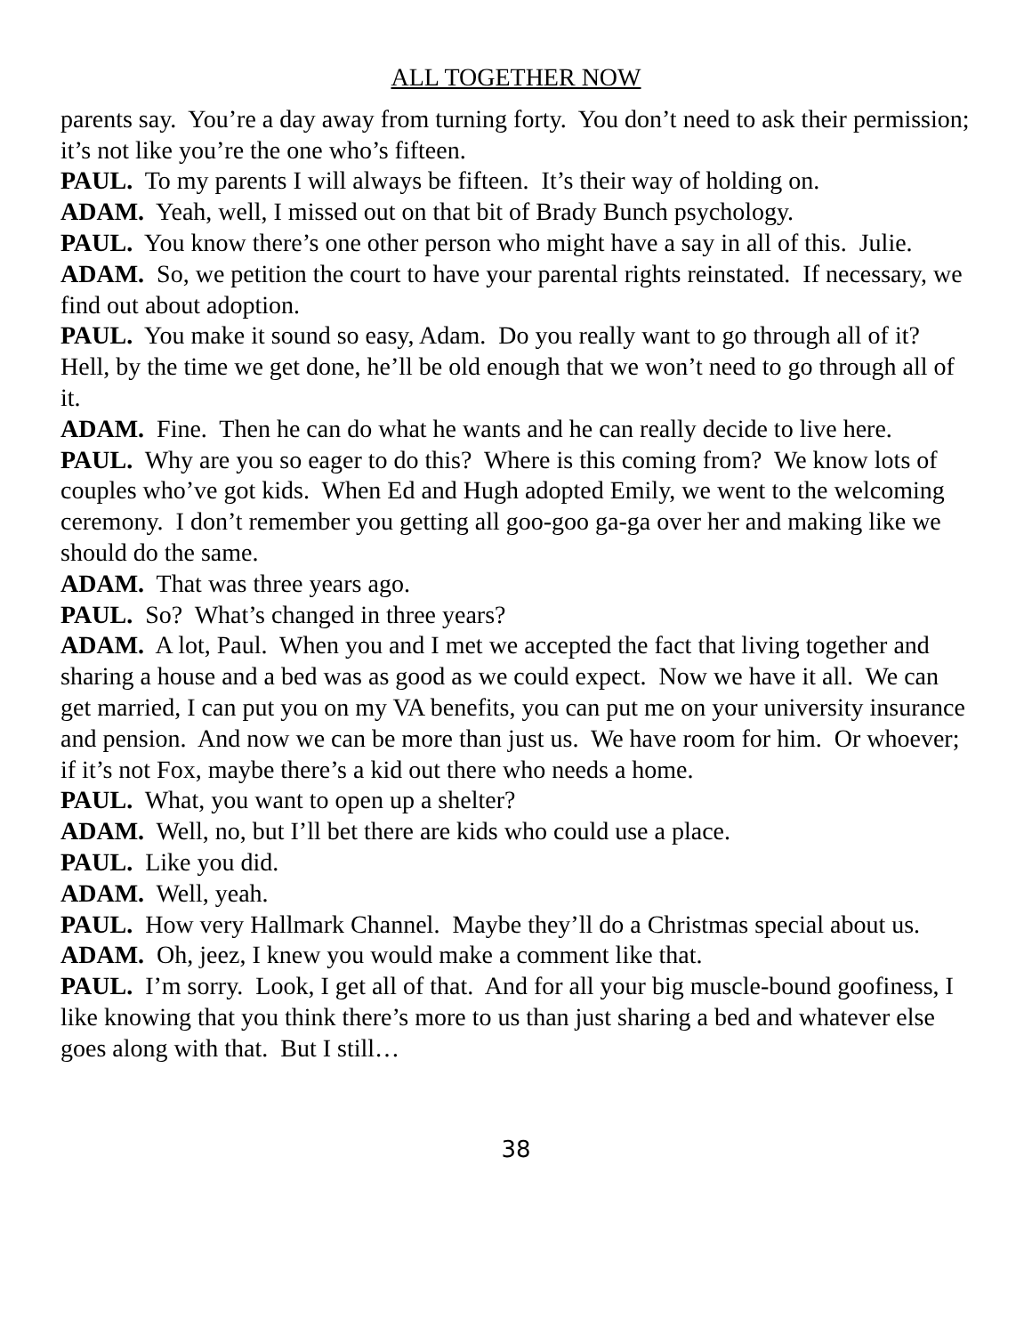ALL TOGETHER NOW
parents say. You’re a day away from turning forty. You don’t need to ask their permission; it’s not like you’re the one who’s fifteen.
PAUL. To my parents I will always be fifteen. It’s their way of holding on.
ADAM. Yeah, well, I missed out on that bit of Brady Bunch psychology.
PAUL. You know there’s one other person who might have a say in all of this. Julie.
ADAM. So, we petition the court to have your parental rights reinstated. If necessary, we find out about adoption.
PAUL. You make it sound so easy, Adam. Do you really want to go through all of it? Hell, by the time we get done, he’ll be old enough that we won’t need to go through all of it.
ADAM. Fine. Then he can do what he wants and he can really decide to live here.
PAUL. Why are you so eager to do this? Where is this coming from? We know lots of couples who’ve got kids. When Ed and Hugh adopted Emily, we went to the welcoming ceremony. I don’t remember you getting all goo-goo ga-ga over her and making like we should do the same.
ADAM. That was three years ago.
PAUL. So? What’s changed in three years?
ADAM. A lot, Paul. When you and I met we accepted the fact that living together and sharing a house and a bed was as good as we could expect. Now we have it all. We can get married, I can put you on my VA benefits, you can put me on your university insurance and pension. And now we can be more than just us. We have room for him. Or whoever; if it’s not Fox, maybe there’s a kid out there who needs a home.
PAUL. What, you want to open up a shelter?
ADAM. Well, no, but I’ll bet there are kids who could use a place.
PAUL. Like you did.
ADAM. Well, yeah.
PAUL. How very Hallmark Channel. Maybe they’ll do a Christmas special about us.
ADAM. Oh, jeez, I knew you would make a comment like that.
PAUL. I’m sorry. Look, I get all of that. And for all your big muscle-bound goofiness, I like knowing that you think there’s more to us than just sharing a bed and whatever else goes along with that. But I still…
38